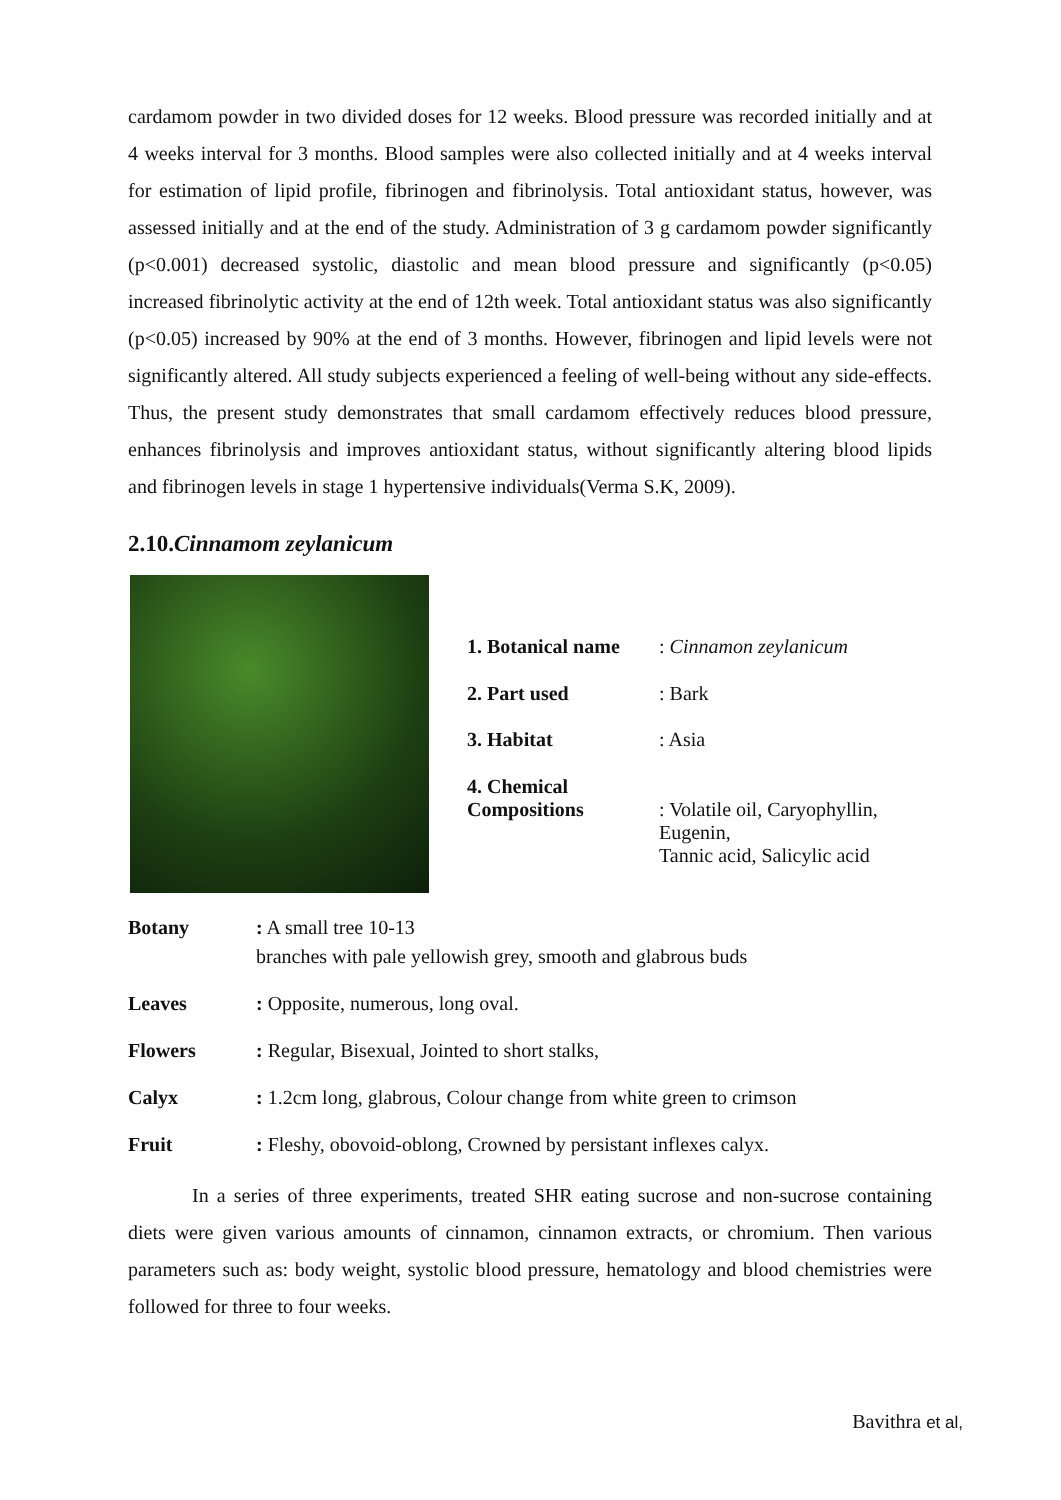cardamom powder in two divided doses for 12 weeks. Blood pressure was recorded initially and at 4 weeks interval for 3 months. Blood samples were also collected initially and at 4 weeks interval for estimation of lipid profile, fibrinogen and fibrinolysis. Total antioxidant status, however, was assessed initially and at the end of the study. Administration of 3 g cardamom powder significantly (p<0.001) decreased systolic, diastolic and mean blood pressure and significantly (p<0.05) increased fibrinolytic activity at the end of 12th week. Total antioxidant status was also significantly (p<0.05) increased by 90% at the end of 3 months. However, fibrinogen and lipid levels were not significantly altered. All study subjects experienced a feeling of well-being without any side-effects. Thus, the present study demonstrates that small cardamom effectively reduces blood pressure, enhances fibrinolysis and improves antioxidant status, without significantly altering blood lipids and fibrinogen levels in stage 1 hypertensive individuals(Verma S.K, 2009).
2.10.Cinnamom zeylanicum
| 1. Botanical name | : Cinnamon zeylanicum |
| 2. Part used | : Bark |
| 3. Habitat | : Asia |
| 4. Chemical Compositions | : Volatile oil, Caryophyllin, Eugenin, Tannic acid, Salicylic acid |
| Botany | : A small tree 10-13 branches with pale yellowish grey, smooth and glabrous buds |
| Leaves | : Opposite, numerous, long oval. |
| Flowers | : Regular, Bisexual, Jointed to short stalks, |
| Calyx | : 1.2cm long, glabrous, Colour change from white green to crimson |
| Fruit | : Fleshy, obovoid-oblong, Crowned by persistant inflexes calyx. |
In a series of three experiments, treated SHR eating sucrose and non-sucrose containing diets were given various amounts of cinnamon, cinnamon extracts, or chromium. Then various parameters such as: body weight, systolic blood pressure, hematology and blood chemistries were followed for three to four weeks.
Bavithra et al,